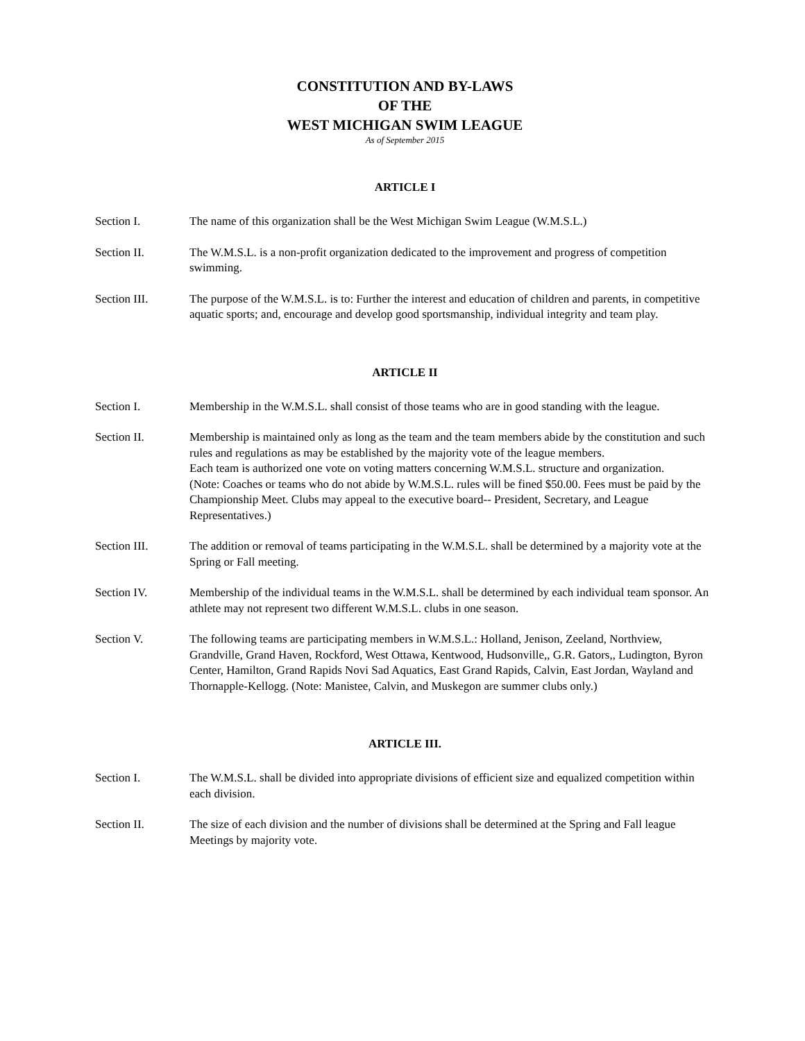CONSTITUTION AND BY-LAWS
OF THE
WEST MICHIGAN SWIM LEAGUE
As of September 2015
ARTICLE I
Section I. The name of this organization shall be the West Michigan Swim League (W.M.S.L.)
Section II. The W.M.S.L. is a non-profit organization dedicated to the improvement and progress of competition swimming.
Section III. The purpose of the W.M.S.L. is to: Further the interest and education of children and parents, in competitive aquatic sports; and, encourage and develop good sportsmanship, individual integrity and team play.
ARTICLE II
Section I. Membership in the W.M.S.L. shall consist of those teams who are in good standing with the league.
Section II. Membership is maintained only as long as the team and the team members abide by the constitution and such rules and regulations as may be established by the majority vote of the league members.
Each team is authorized one vote on voting matters concerning W.M.S.L. structure and organization.
(Note: Coaches or teams who do not abide by W.M.S.L. rules will be fined $50.00. Fees must be paid by the Championship Meet. Clubs may appeal to the executive board-- President, Secretary, and League Representatives.)
Section III. The addition or removal of teams participating in the W.M.S.L. shall be determined by a majority vote at the Spring or Fall meeting.
Section IV. Membership of the individual teams in the W.M.S.L. shall be determined by each individual team sponsor. An athlete may not represent two different W.M.S.L. clubs in one season.
Section V. The following teams are participating members in W.M.S.L.: Holland, Jenison, Zeeland, Northview, Grandville, Grand Haven, Rockford, West Ottawa, Kentwood, Hudsonville,, G.R. Gators,, Ludington, Byron Center, Hamilton, Grand Rapids Novi Sad Aquatics, East Grand Rapids, Calvin, East Jordan, Wayland and Thornapple-Kellogg. (Note: Manistee, Calvin, and Muskegon are summer clubs only.)
ARTICLE III.
Section I. The W.M.S.L. shall be divided into appropriate divisions of efficient size and equalized competition within each division.
Section II. The size of each division and the number of divisions shall be determined at the Spring and Fall league Meetings by majority vote.